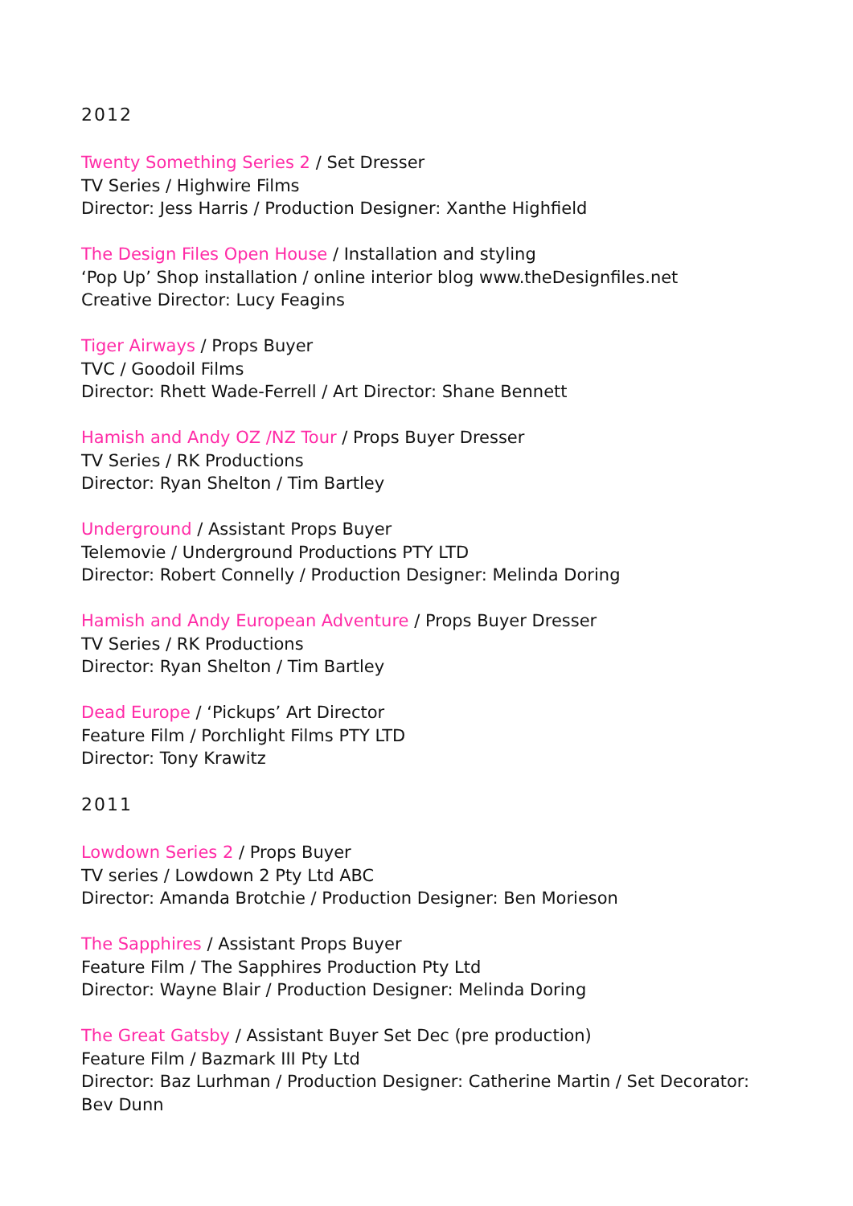2012
Twenty Something Series 2 / Set Dresser
TV Series / Highwire Films
Director: Jess Harris / Production Designer: Xanthe Highfield
The Design Files Open House / Installation and styling
‘Pop Up’ Shop installation / online interior blog www.theDesignfiles.net
Creative Director: Lucy Feagins
Tiger Airways / Props Buyer
TVC / Goodoil Films
Director: Rhett Wade-Ferrell / Art Director: Shane Bennett
Hamish and Andy OZ /NZ Tour / Props Buyer Dresser
TV Series / RK Productions
Director: Ryan Shelton / Tim Bartley
Underground / Assistant Props Buyer
Telemovie / Underground Productions PTY LTD
Director: Robert Connelly / Production Designer: Melinda Doring
Hamish and Andy European Adventure / Props Buyer Dresser
TV Series / RK Productions
Director: Ryan Shelton / Tim Bartley
Dead Europe / ‘Pickups’ Art Director
Feature Film / Porchlight Films PTY LTD
Director: Tony Krawitz
2011
Lowdown Series 2 / Props Buyer
TV series / Lowdown 2 Pty Ltd ABC
Director: Amanda Brotchie / Production Designer: Ben Morieson
The Sapphires / Assistant Props Buyer
Feature Film / The Sapphires Production Pty Ltd
Director: Wayne Blair / Production Designer: Melinda Doring
The Great Gatsby / Assistant Buyer Set Dec (pre production)
Feature Film / Bazmark III Pty Ltd
Director: Baz Lurhman / Production Designer: Catherine Martin / Set Decorator: Bev Dunn